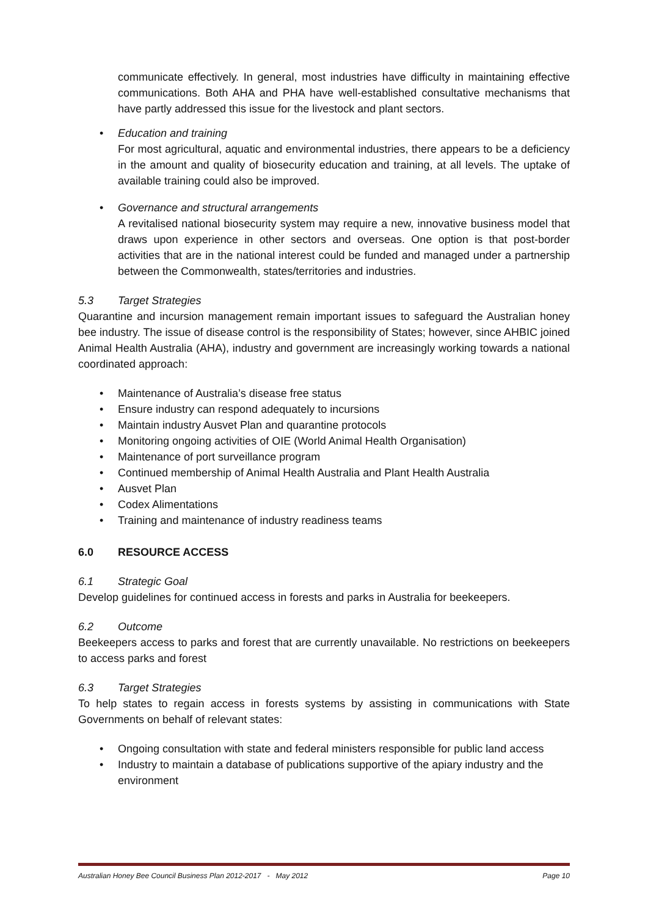communicate effectively. In general, most industries have difficulty in maintaining effective communications. Both AHA and PHA have well-established consultative mechanisms that have partly addressed this issue for the livestock and plant sectors.
• Education and training
For most agricultural, aquatic and environmental industries, there appears to be a deficiency in the amount and quality of biosecurity education and training, at all levels. The uptake of available training could also be improved.
• Governance and structural arrangements
A revitalised national biosecurity system may require a new, innovative business model that draws upon experience in other sectors and overseas. One option is that post-border activities that are in the national interest could be funded and managed under a partnership between the Commonwealth, states/territories and industries.
5.3 Target Strategies
Quarantine and incursion management remain important issues to safeguard the Australian honey bee industry. The issue of disease control is the responsibility of States; however, since AHBIC joined Animal Health Australia (AHA), industry and government are increasingly working towards a national coordinated approach:
• Maintenance of Australia’s disease free status
• Ensure industry can respond adequately to incursions
• Maintain industry Ausvet Plan and quarantine protocols
• Monitoring ongoing activities of OIE (World Animal Health Organisation)
• Maintenance of port surveillance program
• Continued membership of Animal Health Australia and Plant Health Australia
• Ausvet Plan
• Codex Alimentations
• Training and maintenance of industry readiness teams
6.0 RESOURCE ACCESS
6.1 Strategic Goal
Develop guidelines for continued access in forests and parks in Australia for beekeepers.
6.2 Outcome
Beekeepers access to parks and forest that are currently unavailable. No restrictions on beekeepers to access parks and forest
6.3 Target Strategies
To help states to regain access in forests systems by assisting in communications with State Governments on behalf of relevant states:
• Ongoing consultation with state and federal ministers responsible for public land access
• Industry to maintain a database of publications supportive of the apiary industry and the environment
Australian Honey Bee Council Business Plan 2012-2017 - May 2012 Page 10